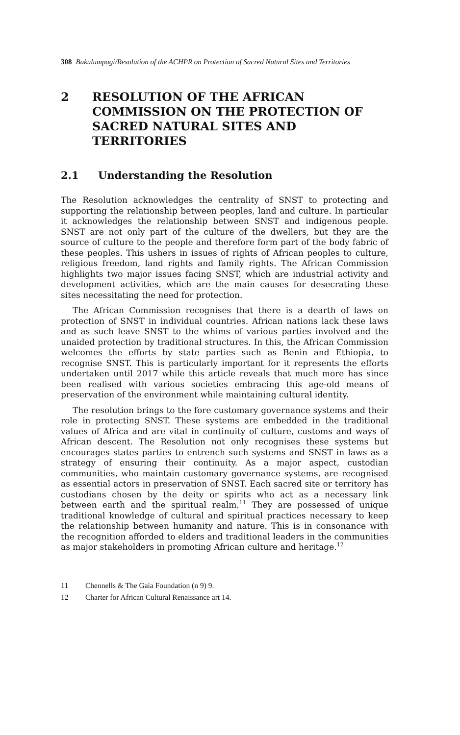308 Bakulumpagi/Resolution of the ACHPR on Protection of Sacred Natural Sites and Territories
2 RESOLUTION OF THE AFRICAN COMMISSION ON THE PROTECTION OF SACRED NATURAL SITES AND TERRITORIES
2.1 Understanding the Resolution
The Resolution acknowledges the centrality of SNST to protecting and supporting the relationship between peoples, land and culture. In particular it acknowledges the relationship between SNST and indigenous people. SNST are not only part of the culture of the dwellers, but they are the source of culture to the people and therefore form part of the body fabric of these peoples. This ushers in issues of rights of African peoples to culture, religious freedom, land rights and family rights. The African Commission highlights two major issues facing SNST, which are industrial activity and development activities, which are the main causes for desecrating these sites necessitating the need for protection.
The African Commission recognises that there is a dearth of laws on protection of SNST in individual countries. African nations lack these laws and as such leave SNST to the whims of various parties involved and the unaided protection by traditional structures. In this, the African Commission welcomes the efforts by state parties such as Benin and Ethiopia, to recognise SNST. This is particularly important for it represents the efforts undertaken until 2017 while this article reveals that much more has since been realised with various societies embracing this age-old means of preservation of the environment while maintaining cultural identity.
The resolution brings to the fore customary governance systems and their role in protecting SNST. These systems are embedded in the traditional values of Africa and are vital in continuity of culture, customs and ways of African descent. The Resolution not only recognises these systems but encourages states parties to entrench such systems and SNST in laws as a strategy of ensuring their continuity. As a major aspect, custodian communities, who maintain customary governance systems, are recognised as essential actors in preservation of SNST. Each sacred site or territory has custodians chosen by the deity or spirits who act as a necessary link between earth and the spiritual realm.<sup>11</sup> They are possessed of unique traditional knowledge of cultural and spiritual practices necessary to keep the relationship between humanity and nature. This is in consonance with the recognition afforded to elders and traditional leaders in the communities as major stakeholders in promoting African culture and heritage.<sup>12</sup>
11 Chennells & The Gaia Foundation (n 9) 9.
12 Charter for African Cultural Renaissance art 14.